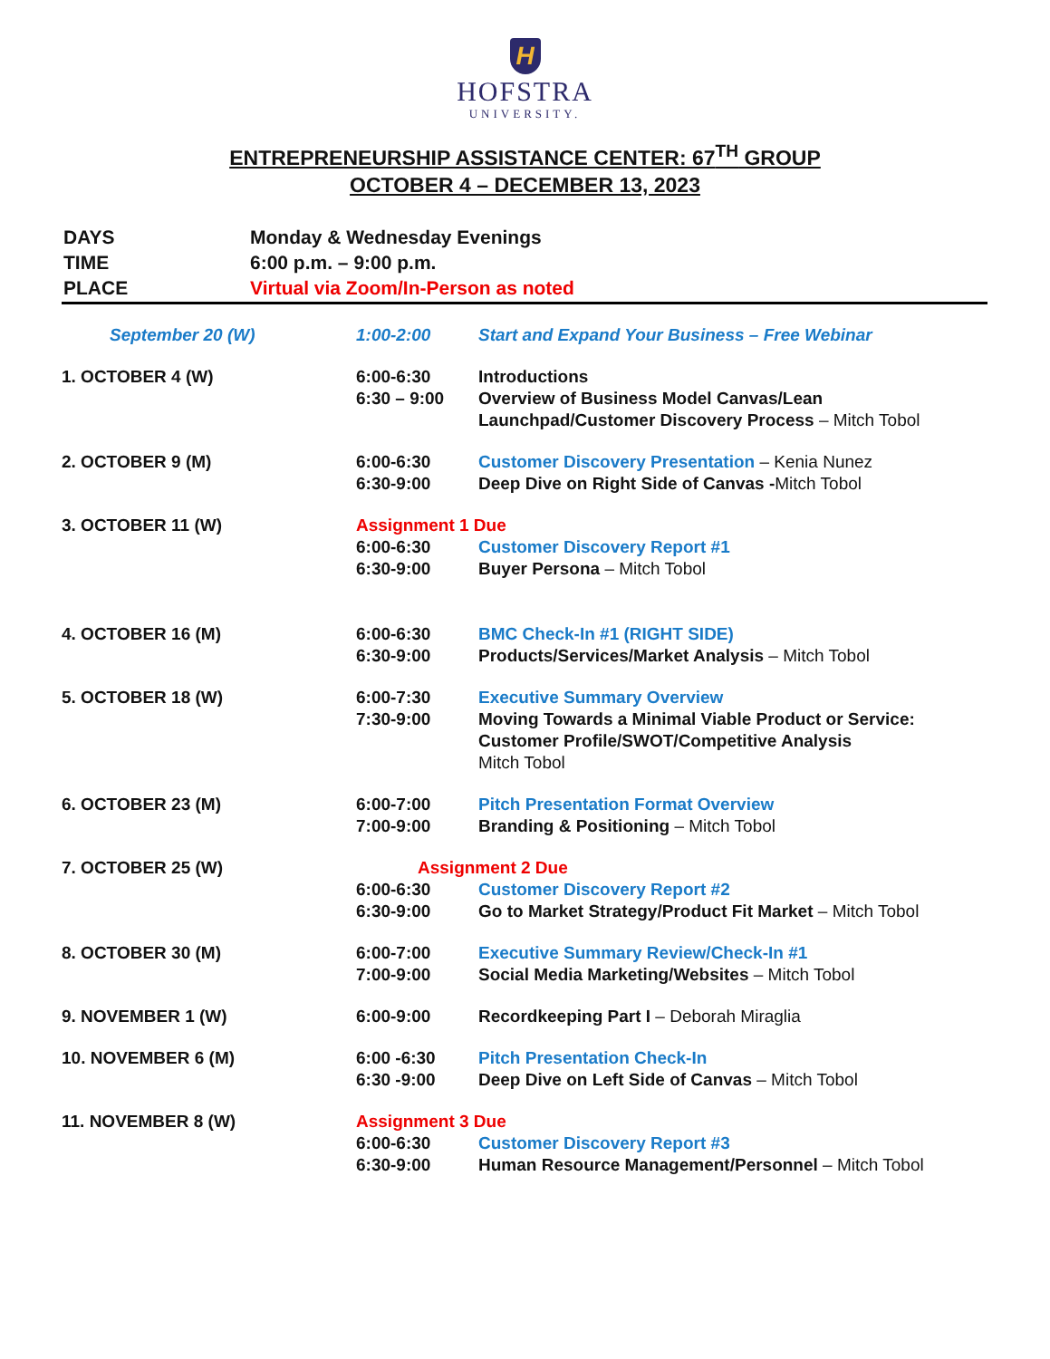H
HOFSTRA
UNIVERSITY.
ENTREPRENEURSHIP ASSISTANCE CENTER: 67<sup>TH</sup> GROUP
OCTOBER 4 – DECEMBER 13, 2023
| DAYS | Monday & Wednesday Evenings |
| TIME | 6:00 p.m. – 9:00 p.m. |
| PLACE | Virtual via Zoom/In-Person as noted |
| September 20 (W) | 1:00-2:00 | Start and Expand Your Business – Free Webinar |
| 1. OCTOBER 4 (W) | 6:00-6:30 6:30 – 9:00 | Introductions Overview of Business Model Canvas/Lean Launchpad/Customer Discovery Process – Mitch Tobol |
| 2. OCTOBER 9 (M) | 6:00-6:30 6:30-9:00 | Customer Discovery Presentation – Kenia Nunez Deep Dive on Right Side of Canvas - Mitch Tobol |
| 3. OCTOBER 11 (W) | Assignment 1 Due | |
| | 6:00-6:30 6:30-9:00 | Customer Discovery Report #1 Buyer Persona – Mitch Tobol |
| 4. OCTOBER 16 (M) | 6:00-6:30 6:30-9:00 | BMC Check-In #1 (RIGHT SIDE) Products/Services/Market Analysis – Mitch Tobol |
| 5. OCTOBER 18 (W) | 6:00-7:30 7:30-9:00 | Executive Summary Overview Moving Towards a Minimal Viable Product or Service: Customer Profile/SWOT/Competitive Analysis Mitch Tobol |
| 6. OCTOBER 23 (M) | 6:00-7:00 7:00-9:00 | Pitch Presentation Format Overview Branding & Positioning – Mitch Tobol |
| 7. OCTOBER 25 (W) | Assignment 2 Due | |
| | 6:00-6:30 6:30-9:00 | Customer Discovery Report #2 Go to Market Strategy/Product Fit Market – Mitch Tobol |
| 8. OCTOBER 30 (M) | 6:00-7:00 7:00-9:00 | Executive Summary Review/Check-In #1 Social Media Marketing/Websites – Mitch Tobol |
| 9. NOVEMBER 1 (W) | 6:00-9:00 | Recordkeeping Part I – Deborah Miraglia |
| 10. NOVEMBER 6 (M) | 6:00 -6:30 6:30 -9:00 | Pitch Presentation Check-In Deep Dive on Left Side of Canvas – Mitch Tobol |
| 11. NOVEMBER 8 (W) | Assignment 3 Due | |
| | 6:00-6:30 6:30-9:00 | Customer Discovery Report #3 Human Resource Management/Personnel – Mitch Tobol |